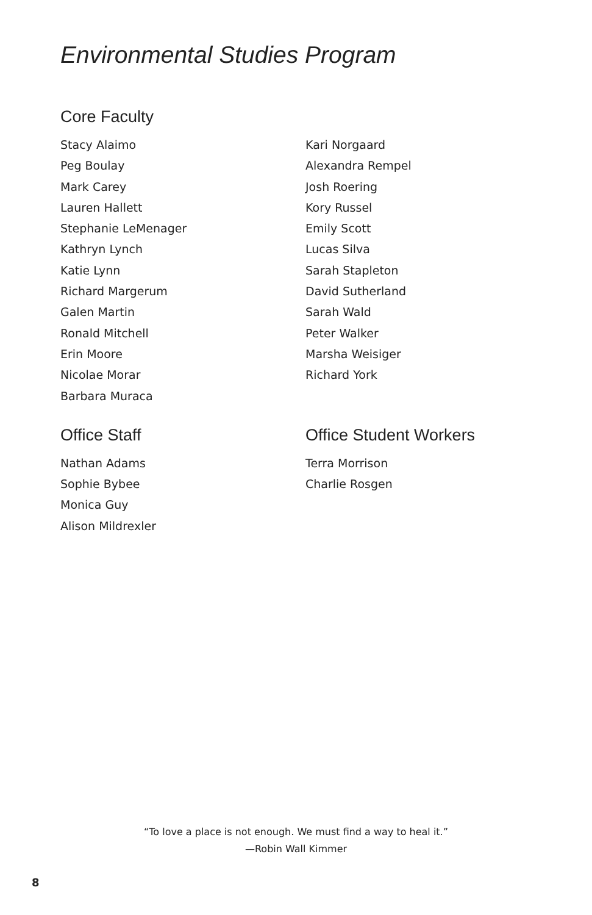Environmental Studies Program
Core Faculty
Stacy Alaimo
Peg Boulay
Mark Carey
Lauren Hallett
Stephanie LeMenager
Kathryn Lynch
Katie Lynn
Richard Margerum
Galen Martin
Ronald Mitchell
Erin Moore
Nicolae Morar
Barbara Muraca
Kari Norgaard
Alexandra Rempel
Josh Roering
Kory Russel
Emily Scott
Lucas Silva
Sarah Stapleton
David Sutherland
Sarah Wald
Peter Walker
Marsha Weisiger
Richard York
Office Staff
Nathan Adams
Sophie Bybee
Monica Guy
Alison Mildrexler
Office Student Workers
Terra Morrison
Charlie Rosgen
“To love a place is not enough. We must find a way to heal it.”
—Robin Wall Kimmer
8